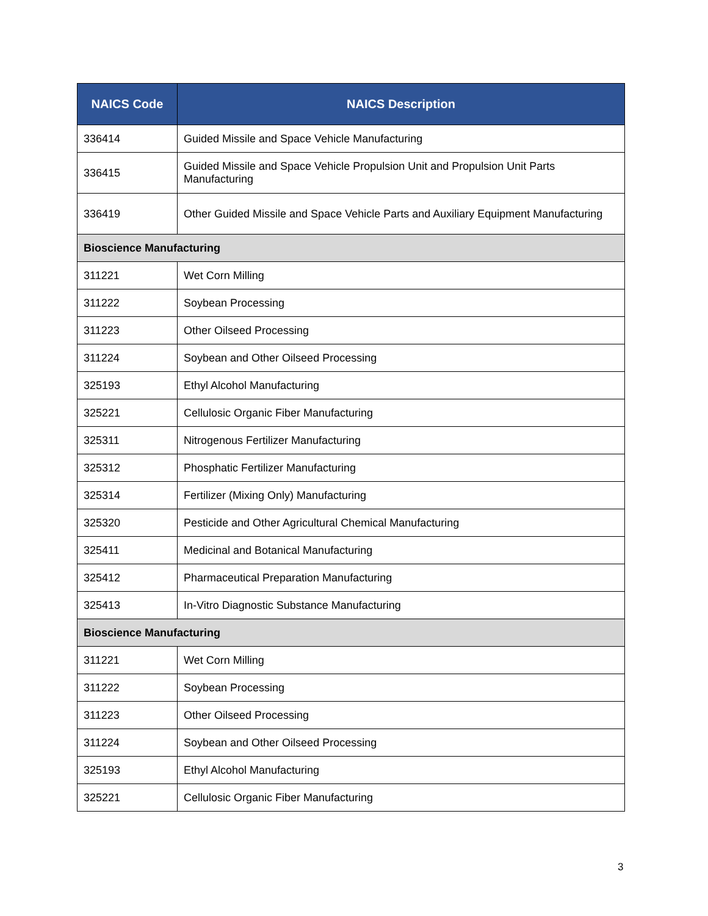| NAICS Code | NAICS Description |
| --- | --- |
| 336414 | Guided Missile and Space Vehicle Manufacturing |
| 336415 | Guided Missile and Space Vehicle Propulsion Unit and Propulsion Unit Parts Manufacturing |
| 336419 | Other Guided Missile and Space Vehicle Parts and Auxiliary Equipment Manufacturing |
| Bioscience Manufacturing | |
| 311221 | Wet Corn Milling |
| 311222 | Soybean Processing |
| 311223 | Other Oilseed Processing |
| 311224 | Soybean and Other Oilseed Processing |
| 325193 | Ethyl Alcohol Manufacturing |
| 325221 | Cellulosic Organic Fiber Manufacturing |
| 325311 | Nitrogenous Fertilizer Manufacturing |
| 325312 | Phosphatic Fertilizer Manufacturing |
| 325314 | Fertilizer (Mixing Only) Manufacturing |
| 325320 | Pesticide and Other Agricultural Chemical Manufacturing |
| 325411 | Medicinal and Botanical Manufacturing |
| 325412 | Pharmaceutical Preparation Manufacturing |
| 325413 | In-Vitro Diagnostic Substance Manufacturing |
| Bioscience Manufacturing | |
| 311221 | Wet Corn Milling |
| 311222 | Soybean Processing |
| 311223 | Other Oilseed Processing |
| 311224 | Soybean and Other Oilseed Processing |
| 325193 | Ethyl Alcohol Manufacturing |
| 325221 | Cellulosic Organic Fiber Manufacturing |
3